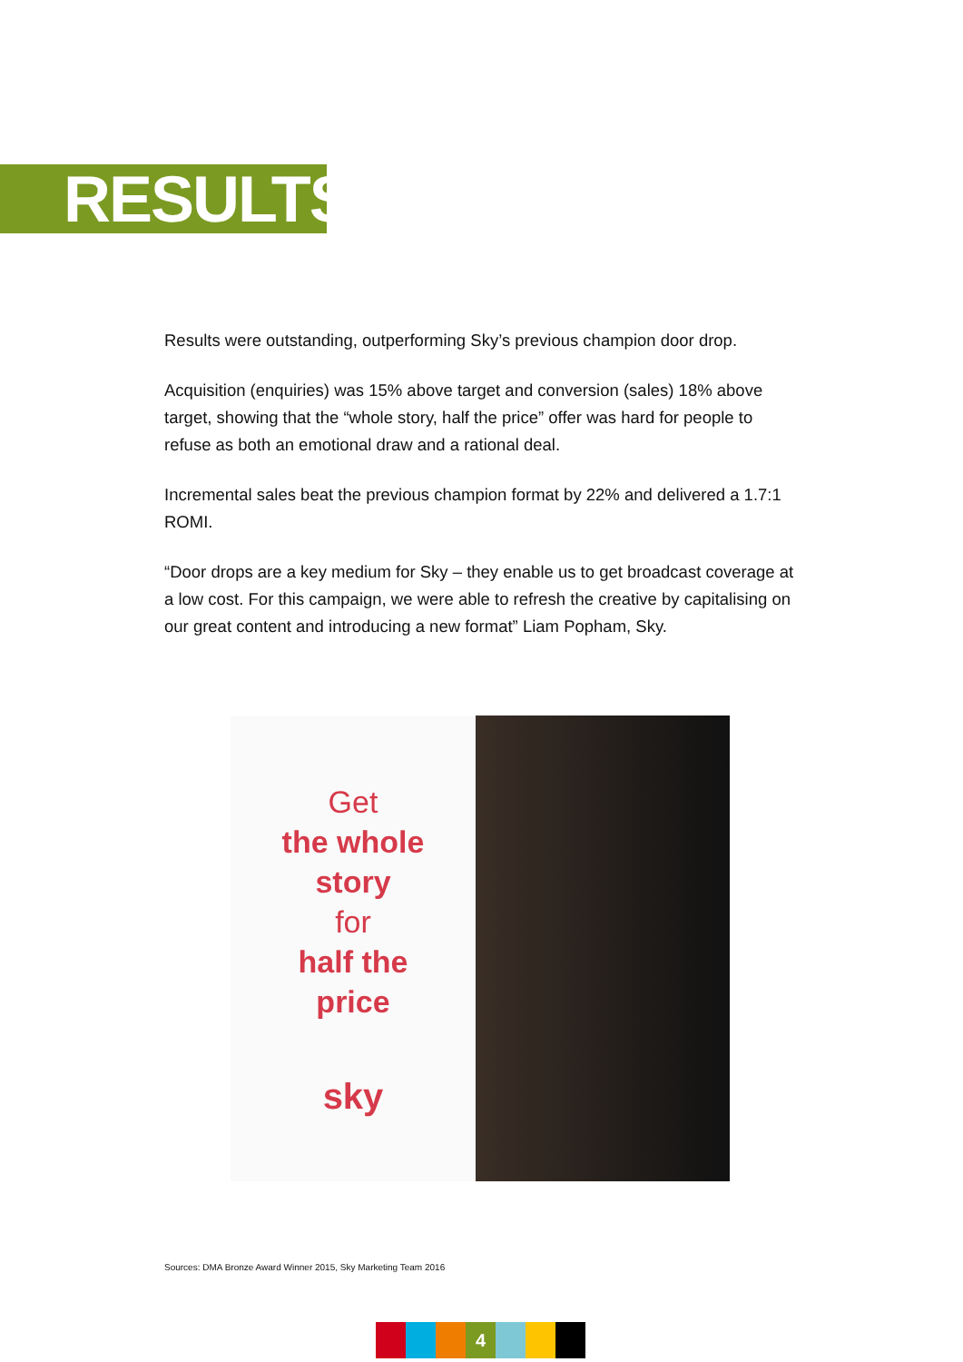RESULTS
Results were outstanding, outperforming Sky’s previous champion door drop.
Acquisition (enquiries) was 15% above target and conversion (sales) 18% above target, showing that the “whole story, half the price” offer was hard for people to refuse as both an emotional draw and a rational deal.
Incremental sales beat the previous champion format by 22% and delivered a 1.7:1 ROMI.
“Door drops are a key medium for Sky – they enable us to get broadcast coverage at a low cost. For this campaign, we were able to refresh the creative by capitalising on our great content and introducing a new format” Liam Popham, Sky.
Get
the whole
story
for
half the
price
sky
Sources: DMA Bronze Award Winner 2015, Sky Marketing Team 2016
4